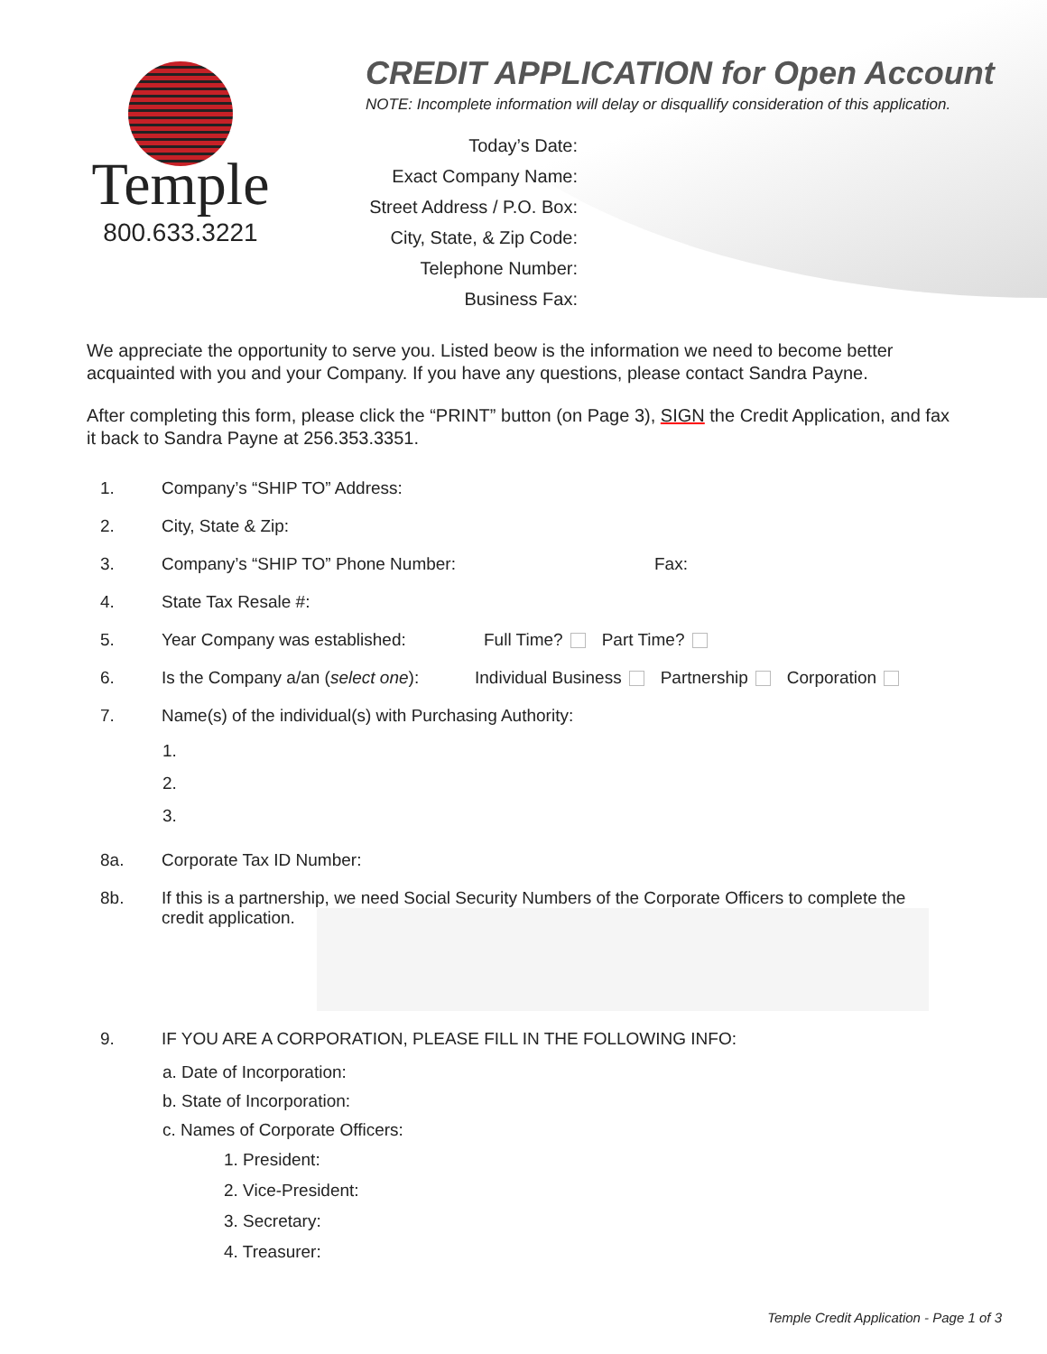Temple
800.633.3221
CREDIT APPLICATION for Open Account
NOTE: Incomplete information will delay or disquallify consideration of this application.
Today’s Date:
Exact Company Name:
Street Address / P.O. Box:
City, State, & Zip Code:
Telephone Number:
Business Fax:
We appreciate the opportunity to serve you. Listed beow is the information we need to become better acquainted with you and your Company. If you have any questions, please contact Sandra Payne.
After completing this form, please click the “PRINT” button (on Page 3), SIGN the Credit Application, and fax it back to Sandra Payne at 256.353.3351.
1. Company’s “SHIP TO” Address:
2. City, State & Zip:
3. Company’s “SHIP TO” Phone Number: Fax:
4. State Tax Resale #:
5. Year Company was established: Full Time? Part Time?
6. Is the Company a/an (select one): Individual Business Partnership Corporation
7. Name(s) of the individual(s) with Purchasing Authority:
1.
2.
3.
8a. Corporate Tax ID Number:
8b. If this is a partnership, we need Social Security Numbers of the Corporate Officers to complete the
credit application.
9. IF YOU ARE A CORPORATION, PLEASE FILL IN THE FOLLOWING INFO:
a. Date of Incorporation:
b. State of Incorporation:
c. Names of Corporate Officers:
1. President:
2. Vice-President:
3. Secretary:
4. Treasurer:
Temple Credit Application - Page 1 of 3